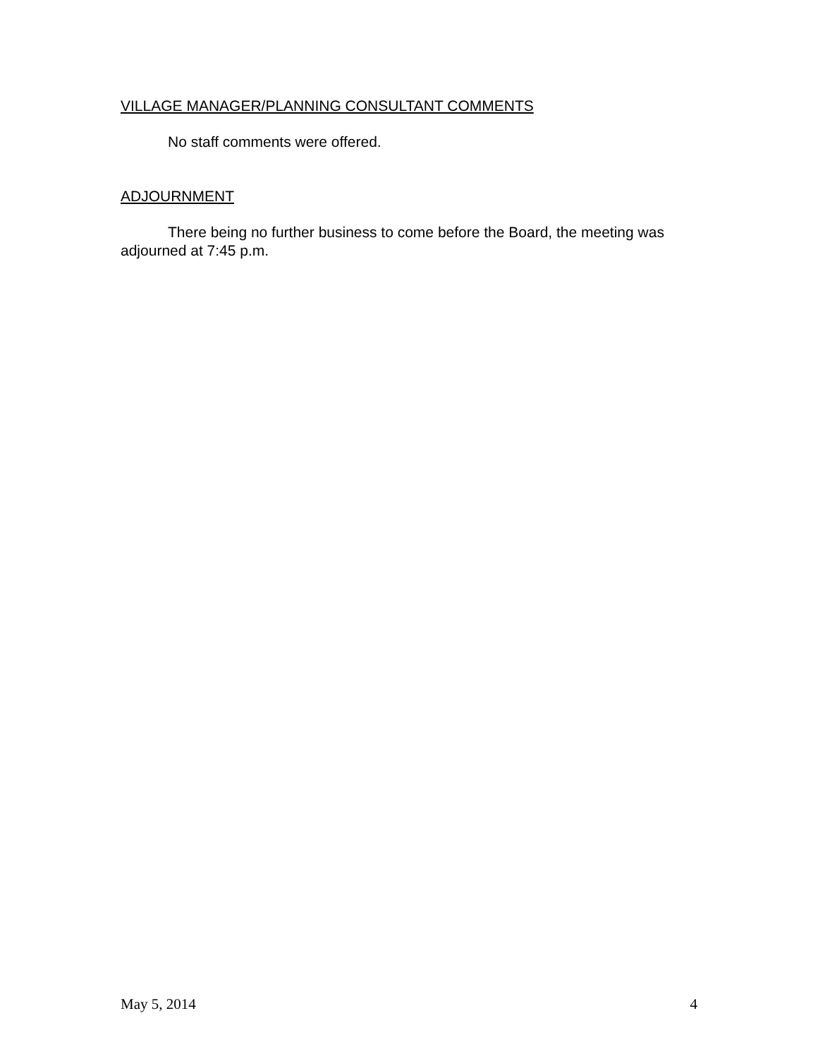VILLAGE MANAGER/PLANNING CONSULTANT COMMENTS
No staff comments were offered.
ADJOURNMENT
There being no further business to come before the Board, the meeting was adjourned at 7:45 p.m.
May 5, 2014 4